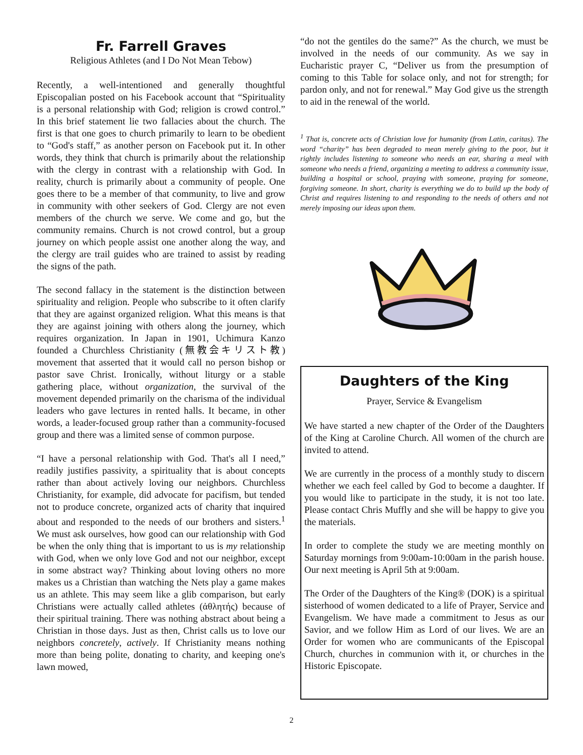Fr. Farrell Graves
Religious Athletes (and I Do Not Mean Tebow)
Recently, a well-intentioned and generally thoughtful Episcopalian posted on his Facebook account that “Spirituality is a personal relationship with God; religion is crowd control.” In this brief statement lie two fallacies about the church. The first is that one goes to church primarily to learn to be obedient to “God's staff,” as another person on Facebook put it. In other words, they think that church is primarily about the relationship with the clergy in contrast with a relationship with God. In reality, church is primarily about a community of people. One goes there to be a member of that community, to live and grow in community with other seekers of God. Clergy are not even members of the church we serve. We come and go, but the community remains. Church is not crowd control, but a group journey on which people assist one another along the way, and the clergy are trail guides who are trained to assist by reading the signs of the path.
The second fallacy in the statement is the distinction between spirituality and religion. People who subscribe to it often clarify that they are against organized religion. What this means is that they are against joining with others along the journey, which requires organization. In Japan in 1901, Uchimura Kanzo founded a Churchless Christianity (無教会キリスト教) movement that asserted that it would call no person bishop or pastor save Christ. Ironically, without liturgy or a stable gathering place, without organization, the survival of the movement depended primarily on the charisma of the individual leaders who gave lectures in rented halls. It became, in other words, a leader-focused group rather than a community-focused group and there was a limited sense of common purpose.
“I have a personal relationship with God. That's all I need,” readily justifies passivity, a spirituality that is about concepts rather than about actively loving our neighbors. Churchless Christianity, for example, did advocate for pacifism, but tended not to produce concrete, organized acts of charity that inquired about and responded to the needs of our brothers and sisters.<sup>1</sup> We must ask ourselves, how good can our relationship with God be when the only thing that is important to us is my relationship with God, when we only love God and not our neighbor, except in some abstract way? Thinking about loving others no more makes us a Christian than watching the Nets play a game makes us an athlete. This may seem like a glib comparison, but early Christians were actually called athletes (ἀθλητής) because of their spiritual training. There was nothing abstract about being a Christian in those days. Just as then, Christ calls us to love our neighbors concretely, actively. If Christianity means nothing more than being polite, donating to charity, and keeping one's lawn mowed,
“do not the gentiles do the same?” As the church, we must be involved in the needs of our community. As we say in Eucharistic prayer C, “Deliver us from the presumption of coming to this Table for solace only, and not for strength; for pardon only, and not for renewal.” May God give us the strength to aid in the renewal of the world.
<sup>1</sup> That is, concrete acts of Christian love for humanity (from Latin, caritas). The word “charity” has been degraded to mean merely giving to the poor, but it rightly includes listening to someone who needs an ear, sharing a meal with someone who needs a friend, organizing a meeting to address a community issue, building a hospital or school, praying with someone, praying for someone, forgiving someone. In short, charity is everything we do to build up the body of Christ and requires listening to and responding to the needs of others and not merely imposing our ideas upon them.
Daughters of the King
Prayer, Service & Evangelism
We have started a new chapter of the Order of the Daughters of the King at Caroline Church. All women of the church are invited to attend.
We are currently in the process of a monthly study to discern whether we each feel called by God to become a daughter. If you would like to participate in the study, it is not too late. Please contact Chris Muffly and she will be happy to give you the materials.
In order to complete the study we are meeting monthly on Saturday mornings from 9:00am-10:00am in the parish house. Our next meeting is April 5th at 9:00am.
The Order of the Daughters of the King® (DOK) is a spiritual sisterhood of women dedicated to a life of Prayer, Service and Evangelism. We have made a commitment to Jesus as our Savior, and we follow Him as Lord of our lives. We are an Order for women who are communicants of the Episcopal Church, churches in communion with it, or churches in the Historic Episcopate.
2